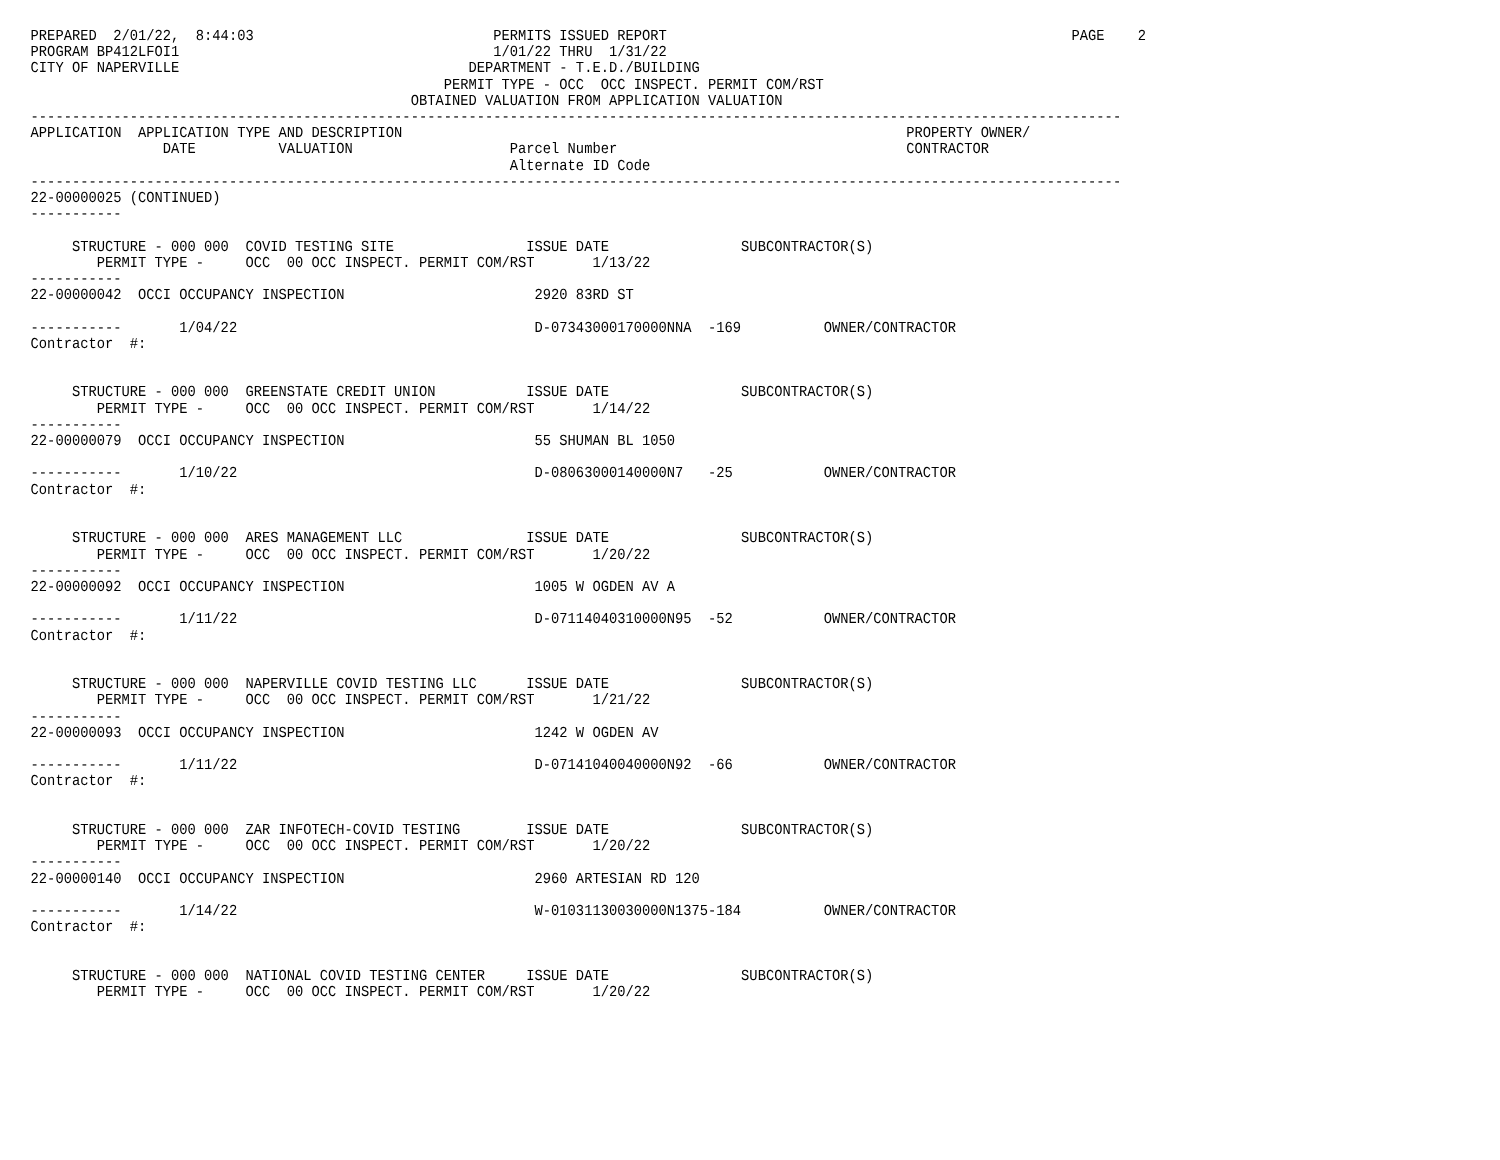PREPARED  2/01/22,  8:44:03                             PERMITS ISSUED REPORT                                                 PAGE    2
PROGRAM BP412LFOI1                                      1/01/22 THRU  1/31/22
CITY OF NAPERVILLE                                   DEPARTMENT - T.E.D./BUILDING
                                                  PERMIT TYPE - OCC  OCC INSPECT. PERMIT COM/RST
                                              OBTAINED VALUATION FROM APPLICATION VALUATION
------------------------------------------------------------------------------------------------------------------------------------
APPLICATION  APPLICATION TYPE AND DESCRIPTION                                                             PROPERTY OWNER/
                DATE          VALUATION                   Parcel Number                                   CONTRACTOR
                                                          Alternate ID Code
------------------------------------------------------------------------------------------------------------------------------------
22-00000025 (CONTINUED)
-----------

     STRUCTURE - 000 000  COVID TESTING SITE                ISSUE DATE                SUBCONTRACTOR(S)
        PERMIT TYPE -     OCC  00 OCC INSPECT. PERMIT COM/RST       1/13/22
-----------
22-00000042  OCCI OCCUPANCY INSPECTION                       2920 83RD ST

-----------       1/04/22                                    D-07343000170000NNA  -169          OWNER/CONTRACTOR
Contractor  #:


     STRUCTURE - 000 000  GREENSTATE CREDIT UNION           ISSUE DATE                SUBCONTRACTOR(S)
        PERMIT TYPE -     OCC  00 OCC INSPECT. PERMIT COM/RST       1/14/22
-----------
22-00000079  OCCI OCCUPANCY INSPECTION                       55 SHUMAN BL 1050

-----------       1/10/22                                    D-08063000140000N7   -25           OWNER/CONTRACTOR
Contractor  #:


     STRUCTURE - 000 000  ARES MANAGEMENT LLC               ISSUE DATE                SUBCONTRACTOR(S)
        PERMIT TYPE -     OCC  00 OCC INSPECT. PERMIT COM/RST       1/20/22
-----------
22-00000092  OCCI OCCUPANCY INSPECTION                       1005 W OGDEN AV A

-----------       1/11/22                                    D-07114040310000N95  -52           OWNER/CONTRACTOR
Contractor  #:


     STRUCTURE - 000 000  NAPERVILLE COVID TESTING LLC      ISSUE DATE                SUBCONTRACTOR(S)
        PERMIT TYPE -     OCC  00 OCC INSPECT. PERMIT COM/RST       1/21/22
-----------
22-00000093  OCCI OCCUPANCY INSPECTION                       1242 W OGDEN AV

-----------       1/11/22                                    D-07141040040000N92  -66           OWNER/CONTRACTOR
Contractor  #:


     STRUCTURE - 000 000  ZAR INFOTECH-COVID TESTING        ISSUE DATE                SUBCONTRACTOR(S)
        PERMIT TYPE -     OCC  00 OCC INSPECT. PERMIT COM/RST       1/20/22
-----------
22-00000140  OCCI OCCUPANCY INSPECTION                       2960 ARTESIAN RD 120

-----------       1/14/22                                    W-01031130030000N1375-184          OWNER/CONTRACTOR
Contractor  #:


     STRUCTURE - 000 000  NATIONAL COVID TESTING CENTER     ISSUE DATE                SUBCONTRACTOR(S)
        PERMIT TYPE -     OCC  00 OCC INSPECT. PERMIT COM/RST       1/20/22